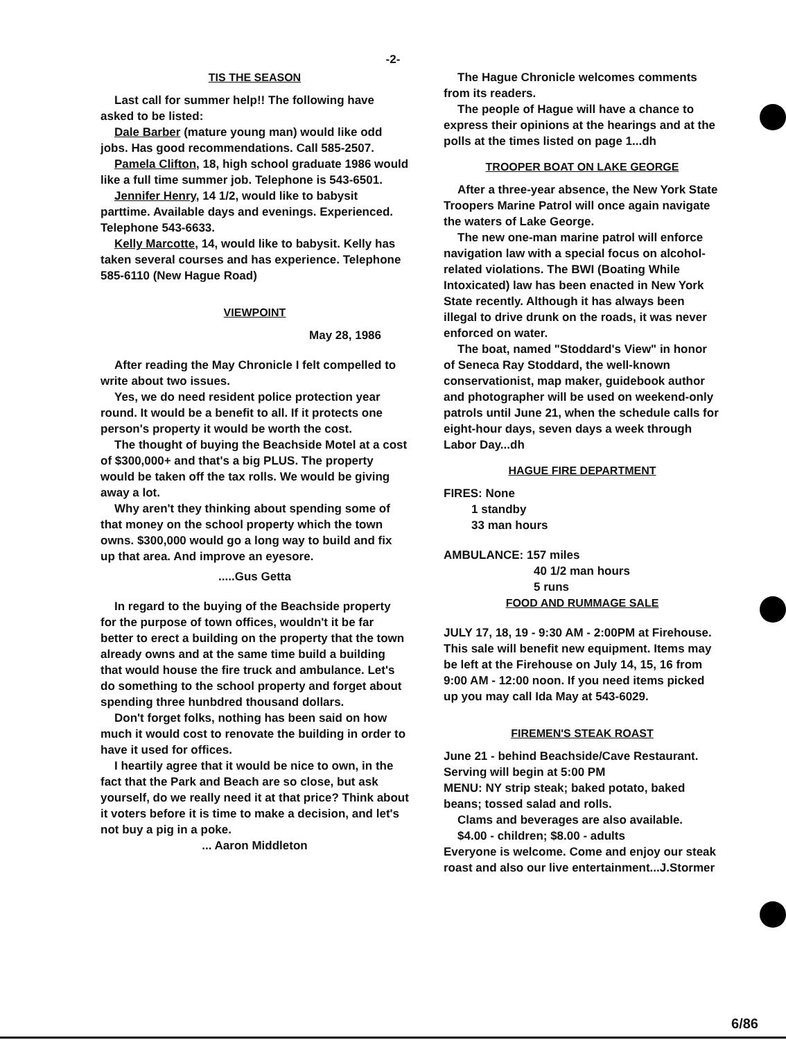-2-
TIS THE SEASON
Last call for summer help!! The following have asked to be listed:
Dale Barber (mature young man) would like odd jobs. Has good recommendations. Call 585-2507.
Pamela Clifton, 18, high school graduate 1986 would like a full time summer job. Telephone is 543-6501.
Jennifer Henry, 14 1/2, would like to babysit parttime. Available days and evenings. Experienced. Telephone 543-6633.
Kelly Marcotte, 14, would like to babysit. Kelly has taken several courses and has experience. Telephone 585-6110 (New Hague Road)
VIEWPOINT
May 28, 1986
After reading the May Chronicle I felt compelled to write about two issues.
Yes, we do need resident police protection year round. It would be a benefit to all. If it protects one person's property it would be worth the cost.
The thought of buying the Beachside Motel at a cost of $300,000+ and that's a big PLUS. The property would be taken off the tax rolls. We would be giving away a lot.
Why aren't they thinking about spending some of that money on the school property which the town owns. $300,000 would go a long way to build and fix up that area. And improve an eyesore.
.....Gus Getta
In regard to the buying of the Beachside property for the purpose of town offices, wouldn't it be far better to erect a building on the property that the town already owns and at the same time build a building that would house the fire truck and ambulance. Let's do something to the school property and forget about spending three hunbdred thousand dollars.
Don't forget folks, nothing has been said on how much it would cost to renovate the building in order to have it used for offices.
I heartily agree that it would be nice to own, in the fact that the Park and Beach are so close, but ask yourself, do we really need it at that price? Think about it voters before it is time to make a decision, and let's not buy a pig in a poke.
... Aaron Middleton
The Hague Chronicle welcomes comments from its readers.
The people of Hague will have a chance to express their opinions at the hearings and at the polls at the times listed on page 1...dh
TROOPER BOAT ON LAKE GEORGE
After a three-year absence, the New York State Troopers Marine Patrol will once again navigate the waters of Lake George.
The new one-man marine patrol will enforce navigation law with a special focus on alcohol-related violations. The BWI (Boating While Intoxicated) law has been enacted in New York State recently. Although it has always been illegal to drive drunk on the roads, it was never enforced on water.
The boat, named "Stoddard's View" in honor of Seneca Ray Stoddard, the well-known conservationist, map maker, guidebook author and photographer will be used on weekend-only patrols until June 21, when the schedule calls for eight-hour days, seven days a week through Labor Day...dh
HAGUE FIRE DEPARTMENT
FIRES: None
1 standby
33 man hours
AMBULANCE: 157 miles
40 1/2 man hours
5 runs
FOOD AND RUMMAGE SALE
JULY 17, 18, 19 - 9:30 AM - 2:00PM at Firehouse. This sale will benefit new equipment. Items may be left at the Firehouse on July 14, 15, 16 from 9:00 AM - 12:00 noon. If you need items picked up you may call Ida May at 543-6029.
FIREMEN'S STEAK ROAST
June 21 - behind Beachside/Cave Restaurant. Serving will begin at 5:00 PM
MENU: NY strip steak; baked potato, baked beans; tossed salad and rolls.
Clams and beverages are also available.
$4.00 - children; $8.00 - adults
Everyone is welcome. Come and enjoy our steak roast and also our live entertainment...J.Stormer
6/86